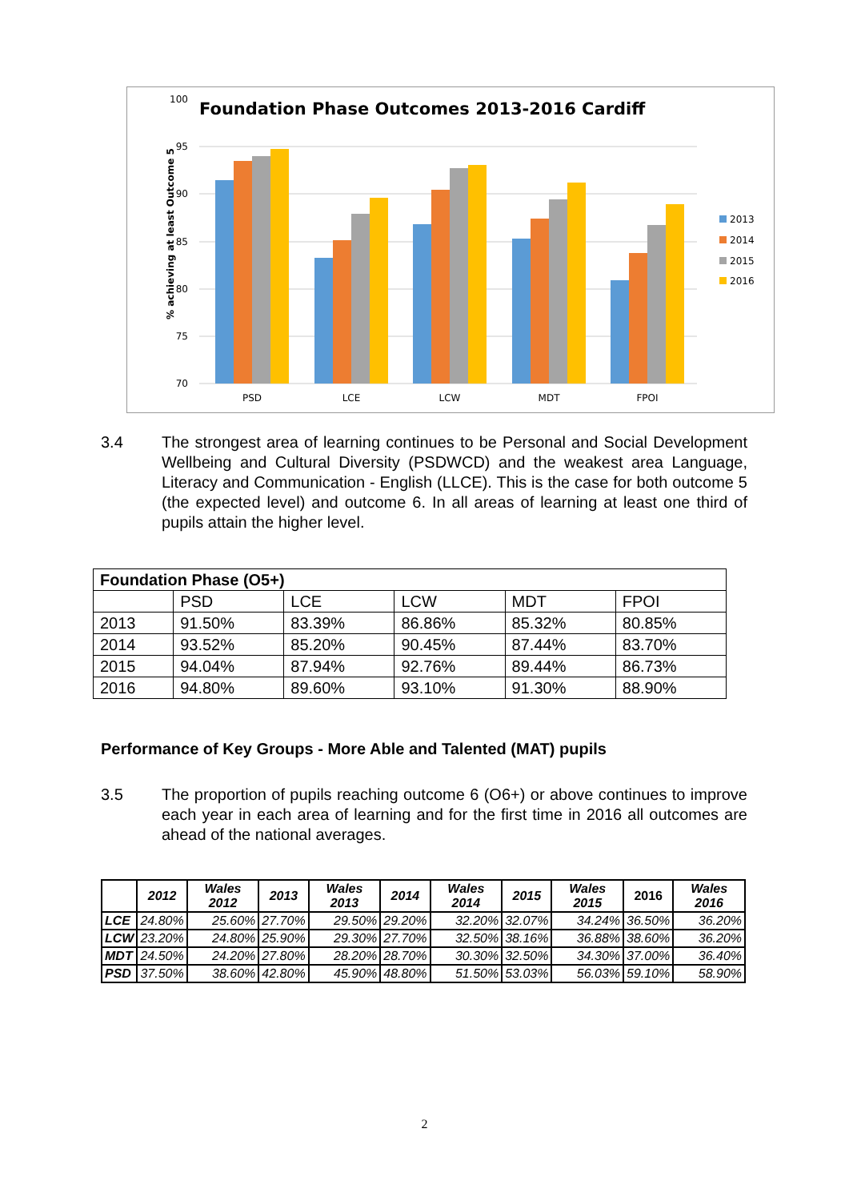Foundation Phase Outcomes 2013-2016 Cardiff
100
95
90
85
80
75
70
% achieving at least Outcome 5
PSD
LCE
LCW
MDT
FPOI
2013
2014
2015
2016
3.4 The strongest area of learning continues to be Personal and Social Development Wellbeing and Cultural Diversity (PSDWCD) and the weakest area Language, Literacy and Communication - English (LLCE). This is the case for both outcome 5 (the expected level) and outcome 6. In all areas of learning at least one third of pupils attain the higher level.
| Foundation Phase (O5+) | | | | | |
| | PSD | LCE | LCW | MDT | FPOI |
| 2013 | 91.50% | 83.39% | 86.86% | 85.32% | 80.85% |
| 2014 | 93.52% | 85.20% | 90.45% | 87.44% | 83.70% |
| 2015 | 94.04% | 87.94% | 92.76% | 89.44% | 86.73% |
| 2016 | 94.80% | 89.60% | 93.10% | 91.30% | 88.90% |
Performance of Key Groups - More Able and Talented (MAT) pupils
3.5 The proportion of pupils reaching outcome 6 (O6+) or above continues to improve each year in each area of learning and for the first time in 2016 all outcomes are ahead of the national averages.
| | 2012 | Wales 2012 | 2013 | Wales 2013 | 2014 | Wales 2014 | 2015 | Wales 2015 | 2016 | Wales 2016 |
| --- | --- | --- | --- | --- | --- | --- | --- | --- | --- | --- |
| LCE | 24.80% | 25.60% | 27.70% | 29.50% | 29.20% | 32.20% | 32.07% | 34.24% | 36.50% | 36.20% |
| LCW | 23.20% | 24.80% | 25.90% | 29.30% | 27.70% | 32.50% | 38.16% | 36.88% | 38.60% | 36.20% |
| MDT | 24.50% | 24.20% | 27.80% | 28.20% | 28.70% | 30.30% | 32.50% | 34.30% | 37.00% | 36.40% |
| PSD | 37.50% | 38.60% | 42.80% | 45.90% | 48.80% | 51.50% | 53.03% | 56.03% | 59.10% | 58.90% |
2